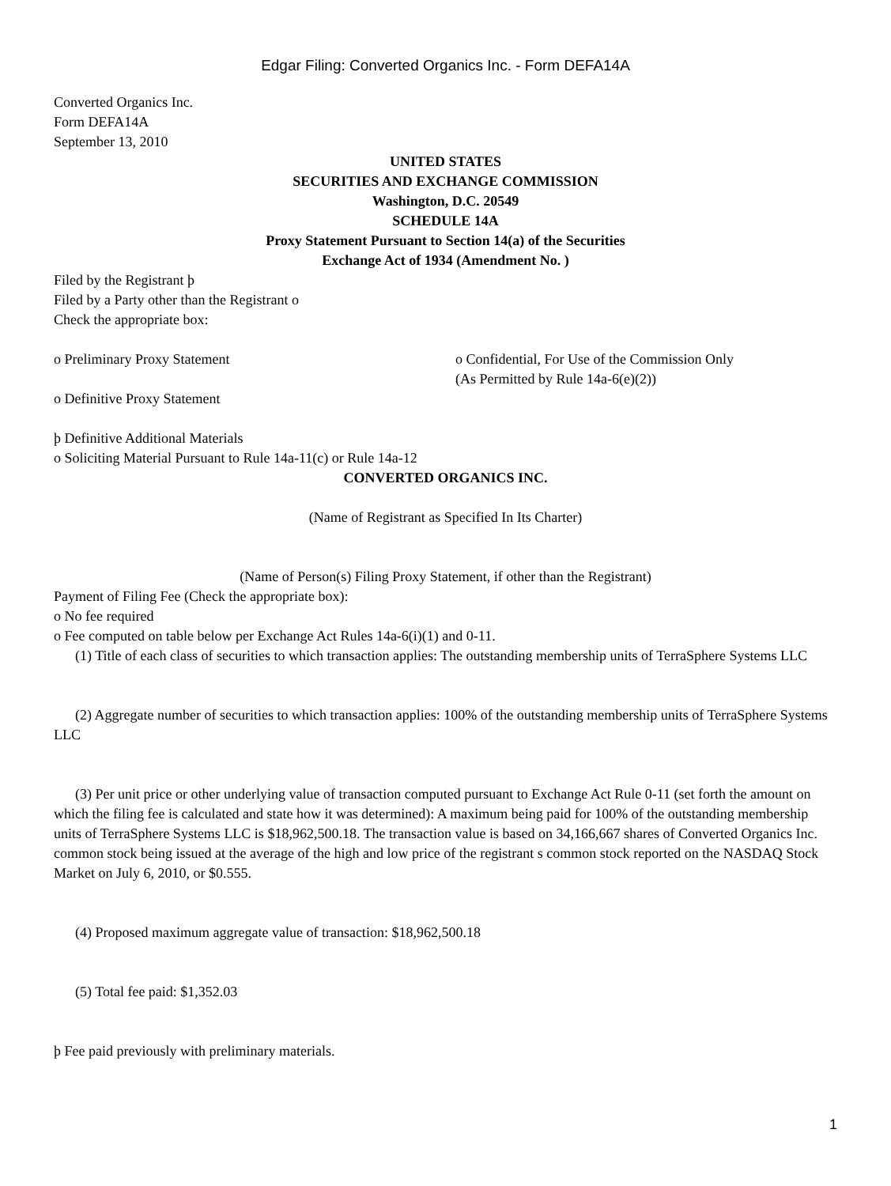Edgar Filing: Converted Organics Inc. - Form DEFA14A
Converted Organics Inc.
Form DEFA14A
September 13, 2010
UNITED STATES
SECURITIES AND EXCHANGE COMMISSION
Washington, D.C. 20549
SCHEDULE 14A
Proxy Statement Pursuant to Section 14(a) of the Securities
Exchange Act of 1934 (Amendment No. )
Filed by the Registrant þ
Filed by a Party other than the Registrant o
Check the appropriate box:
o Preliminary Proxy Statement o Confidential, For Use of the Commission Only
(As Permitted by Rule 14a-6(e)(2))
o Definitive Proxy Statement
þ Definitive Additional Materials
o Soliciting Material Pursuant to Rule 14a-11(c) or Rule 14a-12
CONVERTED ORGANICS INC.
(Name of Registrant as Specified In Its Charter)
(Name of Person(s) Filing Proxy Statement, if other than the Registrant)
Payment of Filing Fee (Check the appropriate box):
o No fee required
o Fee computed on table below per Exchange Act Rules 14a-6(i)(1) and 0-11.
(1) Title of each class of securities to which transaction applies: The outstanding membership units of TerraSphere Systems LLC
(2) Aggregate number of securities to which transaction applies: 100% of the outstanding membership units of TerraSphere Systems LLC
(3) Per unit price or other underlying value of transaction computed pursuant to Exchange Act Rule 0-11 (set forth the amount on which the filing fee is calculated and state how it was determined): A maximum being paid for 100% of the outstanding membership units of TerraSphere Systems LLC is $18,962,500.18. The transaction value is based on 34,166,667 shares of Converted Organics Inc. common stock being issued at the average of the high and low price of the registrant s common stock reported on the NASDAQ Stock Market on July 6, 2010, or $0.555.
(4) Proposed maximum aggregate value of transaction: $18,962,500.18
(5) Total fee paid: $1,352.03
þ Fee paid previously with preliminary materials.
1